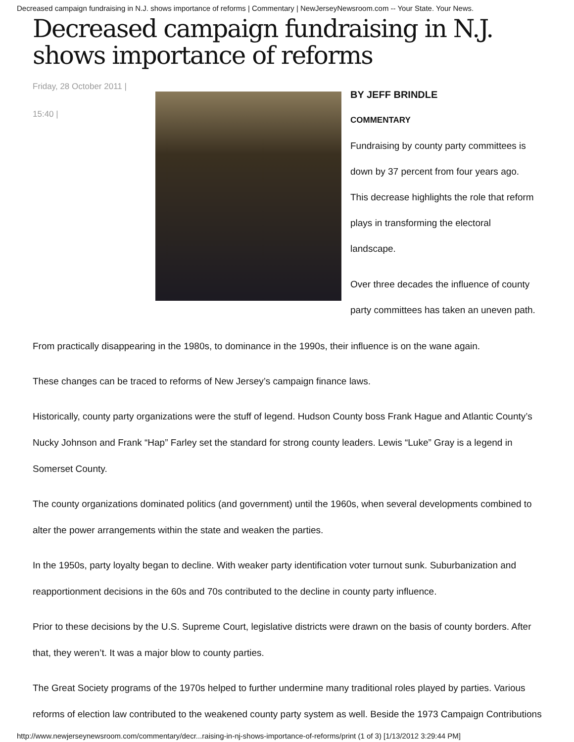Decreased campaign fundraising in N.J. shows importance of reforms | Commentary | NewJerseyNewsroom.com -- Your State. Your News.
Decreased campaign fundraising in N.J. shows importance of reforms
Friday, 28 October 2011 |
15:40 |
BY JEFF BRINDLE
COMMENTARY
Fundraising by county party committees is down by 37 percent from four years ago. This decrease highlights the role that reform plays in transforming the electoral landscape.
Over three decades the influence of county party committees has taken an uneven path.
From practically disappearing in the 1980s, to dominance in the 1990s, their influence is on the wane again.
These changes can be traced to reforms of New Jersey’s campaign finance laws.
Historically, county party organizations were the stuff of legend. Hudson County boss Frank Hague and Atlantic County’s Nucky Johnson and Frank “Hap” Farley set the standard for strong county leaders. Lewis “Luke” Gray is a legend in Somerset County.
The county organizations dominated politics (and government) until the 1960s, when several developments combined to alter the power arrangements within the state and weaken the parties.
In the 1950s, party loyalty began to decline. With weaker party identification voter turnout sunk. Suburbanization and reapportionment decisions in the 60s and 70s contributed to the decline in county party influence.
Prior to these decisions by the U.S. Supreme Court, legislative districts were drawn on the basis of county borders. After that, they weren’t. It was a major blow to county parties.
The Great Society programs of the 1970s helped to further undermine many traditional roles played by parties. Various reforms of election law contributed to the weakened county party system as well. Beside the 1973 Campaign Contributions
http://www.newjerseynewsroom.com/commentary/decr...raising-in-nj-shows-importance-of-reforms/print (1 of 3) [1/13/2012 3:29:44 PM]